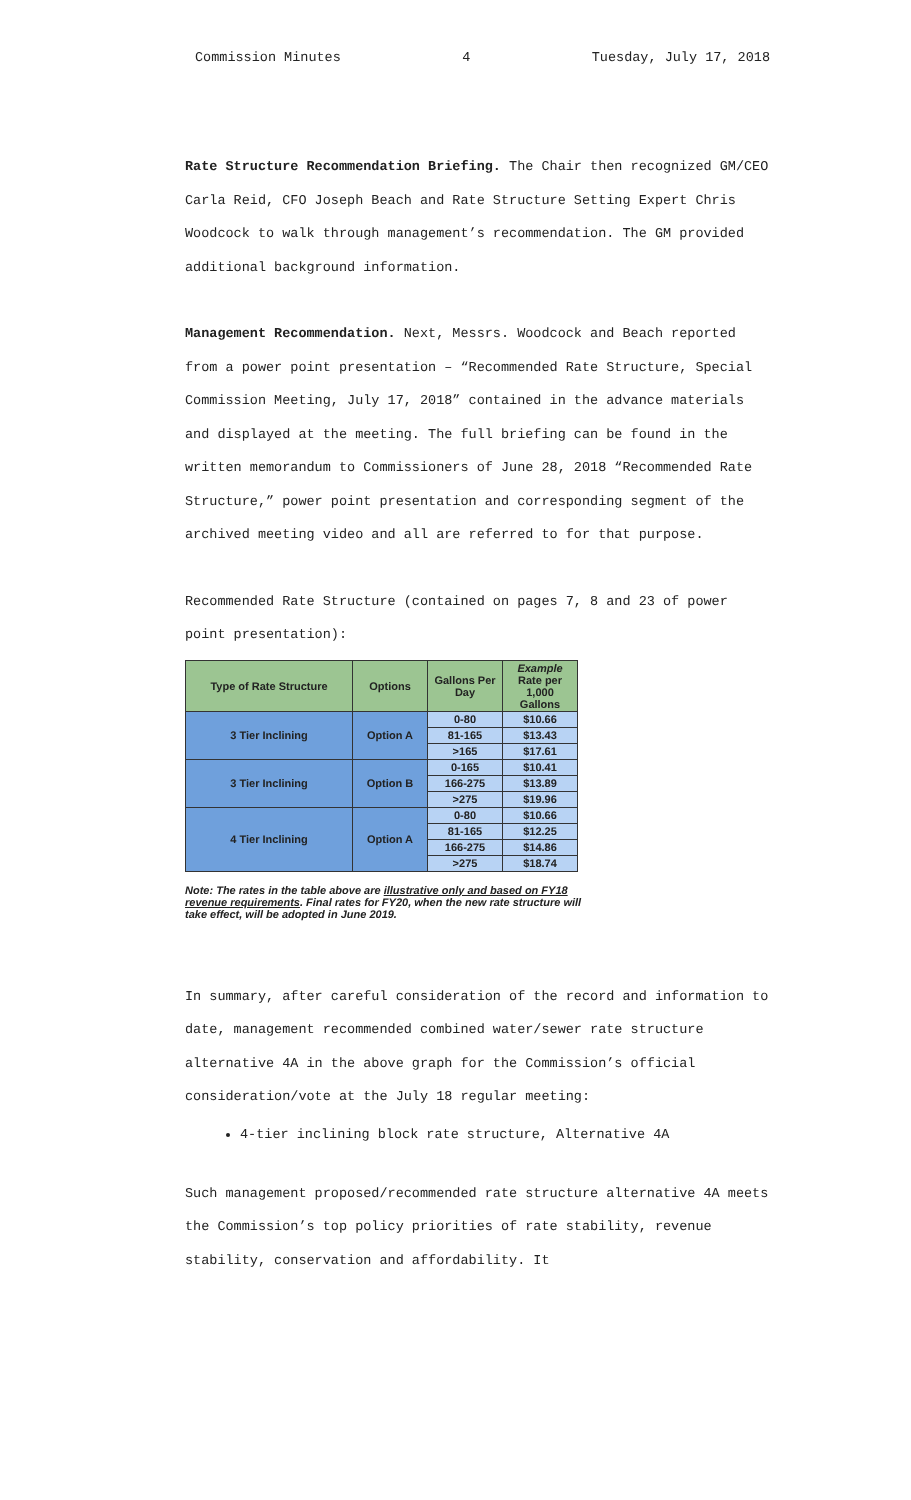Commission Minutes 4 Tuesday, July 17, 2018
Rate Structure Recommendation Briefing. The Chair then recognized GM/CEO Carla Reid, CFO Joseph Beach and Rate Structure Setting Expert Chris Woodcock to walk through management’s recommendation. The GM provided additional background information.
Management Recommendation. Next, Messrs. Woodcock and Beach reported from a power point presentation – “Recommended Rate Structure, Special Commission Meeting, July 17, 2018” contained in the advance materials and displayed at the meeting. The full briefing can be found in the written memorandum to Commissioners of June 28, 2018 “Recommended Rate Structure,” power point presentation and corresponding segment of the archived meeting video and all are referred to for that purpose.
Recommended Rate Structure (contained on pages 7, 8 and 23 of power point presentation):
| Type of Rate Structure | Options | Gallons Per Day | Example Rate per 1,000 Gallons |
| --- | --- | --- | --- |
| 3 Tier Inclining | Option A | 0-80 | $10.66 |
| | | 81-165 | $13.43 |
| | | >165 | $17.61 |
| 3 Tier Inclining | Option B | 0-165 | $10.41 |
| | | 166-275 | $13.89 |
| | | >275 | $19.96 |
| 4 Tier Inclining | Option A | 0-80 | $10.66 |
| | | 81-165 | $12.25 |
| | | 166-275 | $14.86 |
| | | >275 | $18.74 |
Note: The rates in the table above are illustrative only and based on FY18 revenue requirements. Final rates for FY20, when the new rate structure will take effect, will be adopted in June 2019.
In summary, after careful consideration of the record and information to date, management recommended combined water/sewer rate structure alternative 4A in the above graph for the Commission’s official consideration/vote at the July 18 regular meeting:
4-tier inclining block rate structure, Alternative 4A
Such management proposed/recommended rate structure alternative 4A meets the Commission’s top policy priorities of rate stability, revenue stability, conservation and affordability. It